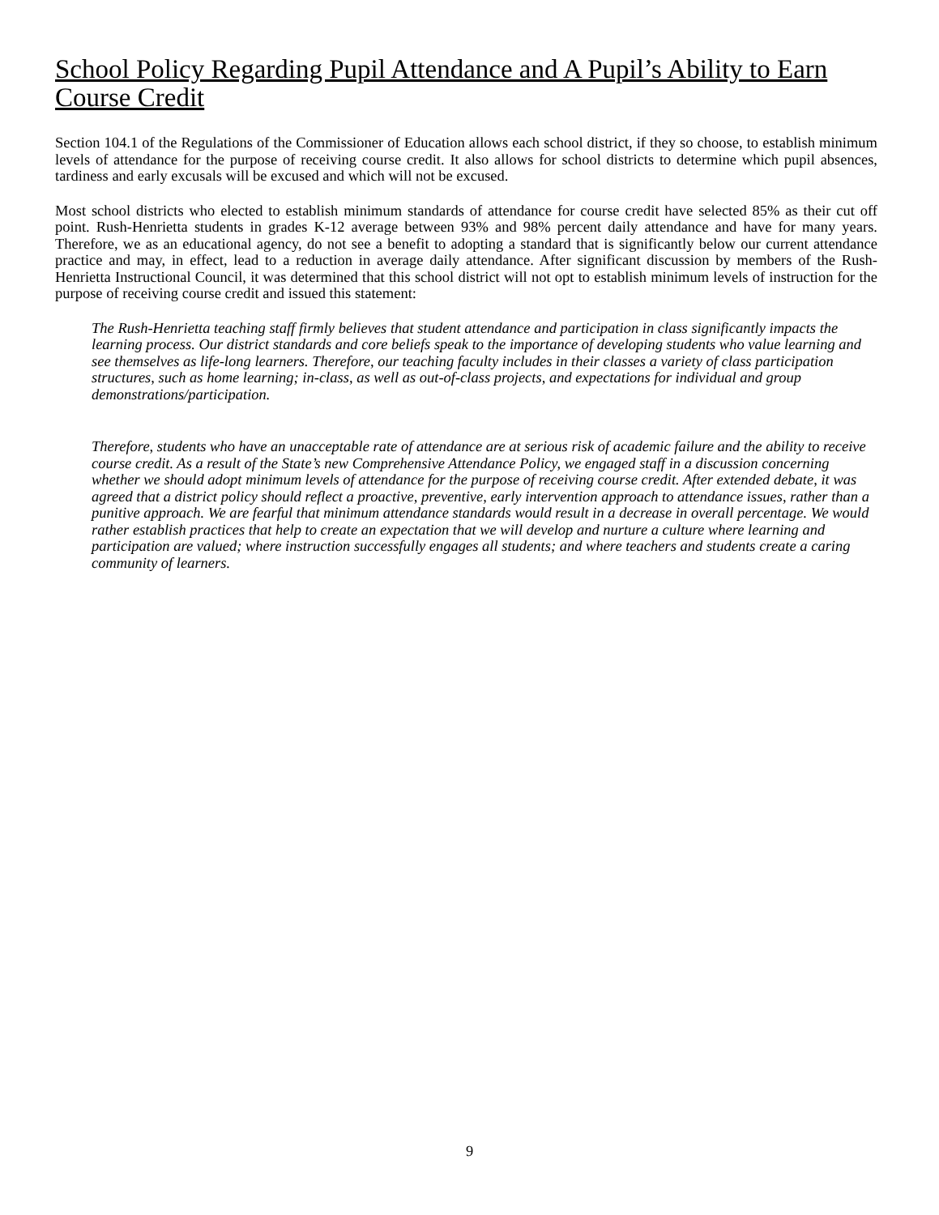School Policy Regarding Pupil Attendance and A Pupil’s Ability to Earn Course Credit
Section 104.1 of the Regulations of the Commissioner of Education allows each school district, if they so choose, to establish minimum levels of attendance for the purpose of receiving course credit. It also allows for school districts to determine which pupil absences, tardiness and early excusals will be excused and which will not be excused.
Most school districts who elected to establish minimum standards of attendance for course credit have selected 85% as their cut off point. Rush-Henrietta students in grades K-12 average between 93% and 98% percent daily attendance and have for many years. Therefore, we as an educational agency, do not see a benefit to adopting a standard that is significantly below our current attendance practice and may, in effect, lead to a reduction in average daily attendance. After significant discussion by members of the Rush-Henrietta Instructional Council, it was determined that this school district will not opt to establish minimum levels of instruction for the purpose of receiving course credit and issued this statement:
The Rush-Henrietta teaching staff firmly believes that student attendance and participation in class significantly impacts the learning process. Our district standards and core beliefs speak to the importance of developing students who value learning and see themselves as life-long learners. Therefore, our teaching faculty includes in their classes a variety of class participation structures, such as home learning; in-class, as well as out-of-class projects, and expectations for individual and group demonstrations/participation.
Therefore, students who have an unacceptable rate of attendance are at serious risk of academic failure and the ability to receive course credit. As a result of the State’s new Comprehensive Attendance Policy, we engaged staff in a discussion concerning whether we should adopt minimum levels of attendance for the purpose of receiving course credit. After extended debate, it was agreed that a district policy should reflect a proactive, preventive, early intervention approach to attendance issues, rather than a punitive approach. We are fearful that minimum attendance standards would result in a decrease in overall percentage. We would rather establish practices that help to create an expectation that we will develop and nurture a culture where learning and participation are valued; where instruction successfully engages all students; and where teachers and students create a caring community of learners.
9